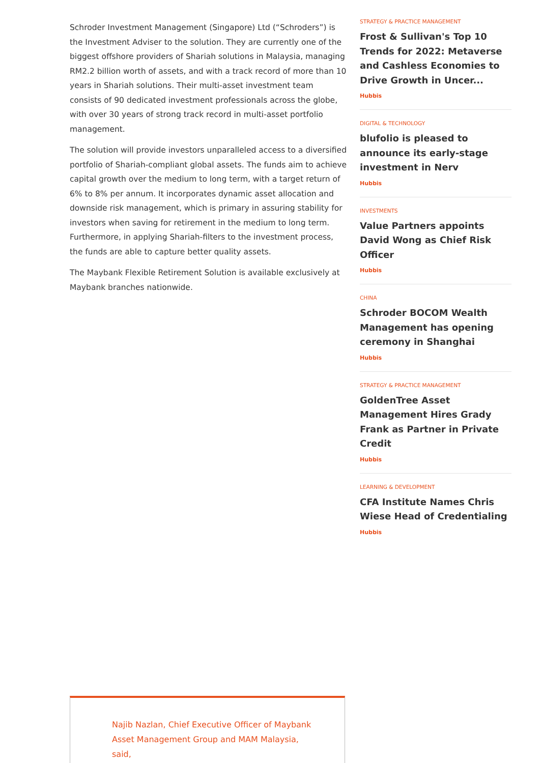Schroder Investment Management (Singapore) Ltd (“Schroders”) is the Investment Adviser to the solution. They are currently one of the biggest offshore providers of Shariah solutions in Malaysia, managing RM2.2 billion worth of assets, and with a track record of more than 10 years in Shariah solutions. Their multi-asset investment team consists of 90 dedicated investment professionals across the globe, with over 30 years of strong track record in multi-asset portfolio management.
The solution will provide investors unparalleled access to a diversified portfolio of Shariah-compliant global assets. The funds aim to achieve capital growth over the medium to long term, with a target return of 6% to 8% per annum. It incorporates dynamic asset allocation and downside risk management, which is primary in assuring stability for investors when saving for retirement in the medium to long term. Furthermore, in applying Shariah-filters to the investment process, the funds are able to capture better quality assets.
The Maybank Flexible Retirement Solution is available exclusively at Maybank branches nationwide.
STRATEGY & PRACTICE MANAGEMENT
Frost & Sullivan's Top 10 Trends for 2022: Metaverse and Cashless Economies to Drive Growth in Uncer...
Hubbis
DIGITAL & TECHNOLOGY
blufolio is pleased to announce its early-stage investment in Nerv
Hubbis
INVESTMENTS
Value Partners appoints David Wong as Chief Risk Officer
Hubbis
CHINA
Schroder BOCOM Wealth Management has opening ceremony in Shanghai
Hubbis
STRATEGY & PRACTICE MANAGEMENT
GoldenTree Asset Management Hires Grady Frank as Partner in Private Credit
Hubbis
LEARNING & DEVELOPMENT
CFA Institute Names Chris Wiese Head of Credentialing
Hubbis
Najib Nazlan, Chief Executive Officer of Maybank Asset Management Group and MAM Malaysia, said,